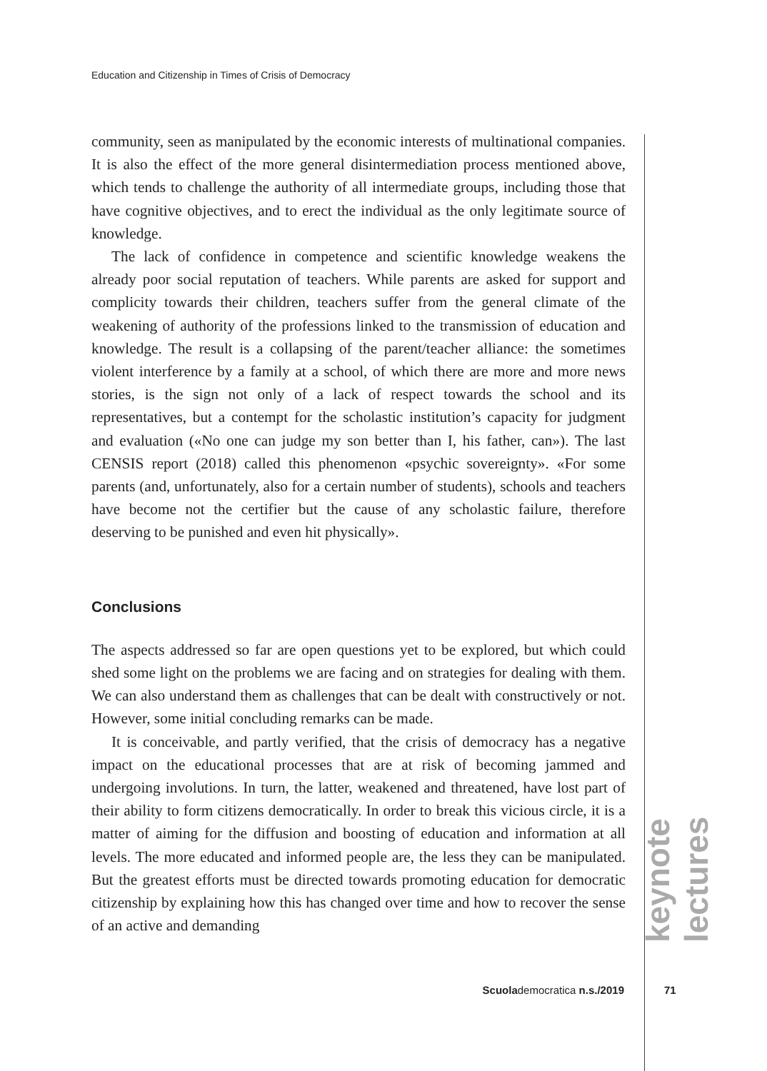Education and Citizenship in Times of Crisis of Democracy
community, seen as manipulated by the economic interests of multinational companies. It is also the effect of the more general disintermediation process mentioned above, which tends to challenge the authority of all intermediate groups, including those that have cognitive objectives, and to erect the individual as the only legitimate source of knowledge.
The lack of confidence in competence and scientific knowledge weakens the already poor social reputation of teachers. While parents are asked for support and complicity towards their children, teachers suffer from the general climate of the weakening of authority of the professions linked to the transmission of education and knowledge. The result is a collapsing of the parent/teacher alliance: the sometimes violent interference by a family at a school, of which there are more and more news stories, is the sign not only of a lack of respect towards the school and its representatives, but a contempt for the scholastic institution’s capacity for judgment and evaluation («No one can judge my son better than I, his father, can»). The last CENSIS report (2018) called this phenomenon «psychic sovereignty». «For some parents (and, unfortunately, also for a certain number of students), schools and teachers have become not the certifier but the cause of any scholastic failure, therefore deserving to be punished and even hit physically».
Conclusions
The aspects addressed so far are open questions yet to be explored, but which could shed some light on the problems we are facing and on strategies for dealing with them. We can also understand them as challenges that can be dealt with constructively or not. However, some initial concluding remarks can be made.
It is conceivable, and partly verified, that the crisis of democracy has a negative impact on the educational processes that are at risk of becoming jammed and undergoing involutions. In turn, the latter, weakened and threatened, have lost part of their ability to form citizens democratically. In order to break this vicious circle, it is a matter of aiming for the diffusion and boosting of education and information at all levels. The more educated and informed people are, the less they can be manipulated. But the greatest efforts must be directed towards promoting education for democratic citizenship by explaining how this has changed over time and how to recover the sense of an active and demanding
keynote lectures
Scuolademocratica n.s./2019 71